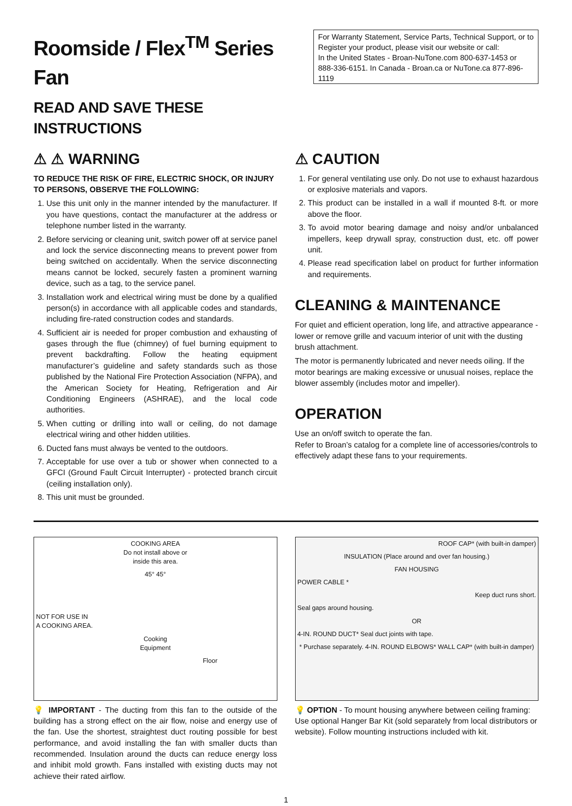Roomside / Flex<sup>TM</sup> Series Fan
READ AND SAVE THESE INSTRUCTIONS
For Warranty Statement, Service Parts, Technical Support, or to Register your product, please visit our website or call:
In the United States - Broan-NuTone.com 800-637-1453 or 888-336-6151. In Canada - Broan.ca or NuTone.ca 877-896-1119
⚠ ⚠ WARNING
TO REDUCE THE RISK OF FIRE, ELECTRIC SHOCK, OR INJURY TO PERSONS, OBSERVE THE FOLLOWING:
1. Use this unit only in the manner intended by the manufacturer. If you have questions, contact the manufacturer at the address or telephone number listed in the warranty.
2. Before servicing or cleaning unit, switch power off at service panel and lock the service disconnecting means to prevent power from being switched on accidentally. When the service disconnecting means cannot be locked, securely fasten a prominent warning device, such as a tag, to the service panel.
3. Installation work and electrical wiring must be done by a qualified person(s) in accordance with all applicable codes and standards, including fire-rated construction codes and standards.
4. Sufficient air is needed for proper combustion and exhausting of gases through the flue (chimney) of fuel burning equipment to prevent backdrafting. Follow the heating equipment manufacturer’s guideline and safety standards such as those published by the National Fire Protection Association (NFPA), and the American Society for Heating, Refrigeration and Air Conditioning Engineers (ASHRAE), and the local code authorities.
5. When cutting or drilling into wall or ceiling, do not damage electrical wiring and other hidden utilities.
6. Ducted fans must always be vented to the outdoors.
7. Acceptable for use over a tub or shower when connected to a GFCI (Ground Fault Circuit Interrupter) - protected branch circuit (ceiling installation only).
8. This unit must be grounded.
⚠ CAUTION
1. For general ventilating use only. Do not use to exhaust hazardous or explosive materials and vapors.
2. This product can be installed in a wall if mounted 8-ft. or more above the floor.
3. To avoid motor bearing damage and noisy and/or unbalanced impellers, keep drywall spray, construction dust, etc. off power unit.
4. Please read specification label on product for further information and requirements.
CLEANING & MAINTENANCE
For quiet and efficient operation, long life, and attractive appearance - lower or remove grille and vacuum interior of unit with the dusting brush attachment.
The motor is permanently lubricated and never needs oiling. If the motor bearings are making excessive or unusual noises, replace the blower assembly (includes motor and impeller).
OPERATION
Use an on/off switch to operate the fan.
Refer to Broan’s catalog for a complete line of accessories/controls to effectively adapt these fans to your requirements.
COOKING AREA
Do not install above or
inside this area.
45° 45°
NOT FOR USE IN
A COOKING AREA.
Cooking
Equipment
Floor
💡 IMPORTANT - The ducting from this fan to the outside of the building has a strong effect on the air flow, noise and energy use of the fan. Use the shortest, straightest duct routing possible for best performance, and avoid installing the fan with smaller ducts than recommended. Insulation around the ducts can reduce energy loss and inhibit mold growth. Fans installed with existing ducts may not achieve their rated airflow.
ROOF CAP* (with built-in damper)
INSULATION (Place around and over fan housing.)
FAN HOUSING
POWER CABLE *
Keep duct runs short.
Seal gaps around housing.
OR
4-IN. ROUND DUCT* Seal duct joints with tape.
* Purchase separately. 4-IN. ROUND ELBOWS* WALL CAP* (with built-in damper)
💡 OPTION - To mount housing anywhere between ceiling framing: Use optional Hanger Bar Kit (sold separately from local distributors or website). Follow mounting instructions included with kit.
1